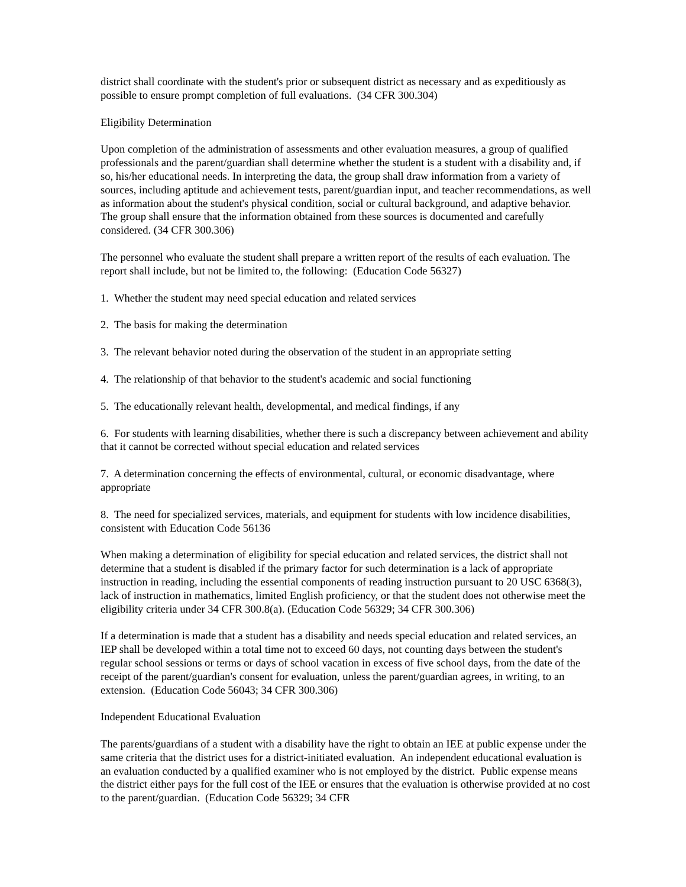district shall coordinate with the student's prior or subsequent district as necessary and as expeditiously as possible to ensure prompt completion of full evaluations. (34 CFR 300.304)
Eligibility Determination
Upon completion of the administration of assessments and other evaluation measures, a group of qualified professionals and the parent/guardian shall determine whether the student is a student with a disability and, if so, his/her educational needs. In interpreting the data, the group shall draw information from a variety of sources, including aptitude and achievement tests, parent/guardian input, and teacher recommendations, as well as information about the student's physical condition, social or cultural background, and adaptive behavior. The group shall ensure that the information obtained from these sources is documented and carefully considered. (34 CFR 300.306)
The personnel who evaluate the student shall prepare a written report of the results of each evaluation. The report shall include, but not be limited to, the following: (Education Code 56327)
1. Whether the student may need special education and related services
2. The basis for making the determination
3. The relevant behavior noted during the observation of the student in an appropriate setting
4. The relationship of that behavior to the student's academic and social functioning
5. The educationally relevant health, developmental, and medical findings, if any
6. For students with learning disabilities, whether there is such a discrepancy between achievement and ability that it cannot be corrected without special education and related services
7. A determination concerning the effects of environmental, cultural, or economic disadvantage, where appropriate
8. The need for specialized services, materials, and equipment for students with low incidence disabilities, consistent with Education Code 56136
When making a determination of eligibility for special education and related services, the district shall not determine that a student is disabled if the primary factor for such determination is a lack of appropriate instruction in reading, including the essential components of reading instruction pursuant to 20 USC 6368(3), lack of instruction in mathematics, limited English proficiency, or that the student does not otherwise meet the eligibility criteria under 34 CFR 300.8(a). (Education Code 56329; 34 CFR 300.306)
If a determination is made that a student has a disability and needs special education and related services, an IEP shall be developed within a total time not to exceed 60 days, not counting days between the student's regular school sessions or terms or days of school vacation in excess of five school days, from the date of the receipt of the parent/guardian's consent for evaluation, unless the parent/guardian agrees, in writing, to an extension. (Education Code 56043; 34 CFR 300.306)
Independent Educational Evaluation
The parents/guardians of a student with a disability have the right to obtain an IEE at public expense under the same criteria that the district uses for a district-initiated evaluation. An independent educational evaluation is an evaluation conducted by a qualified examiner who is not employed by the district. Public expense means the district either pays for the full cost of the IEE or ensures that the evaluation is otherwise provided at no cost to the parent/guardian. (Education Code 56329; 34 CFR